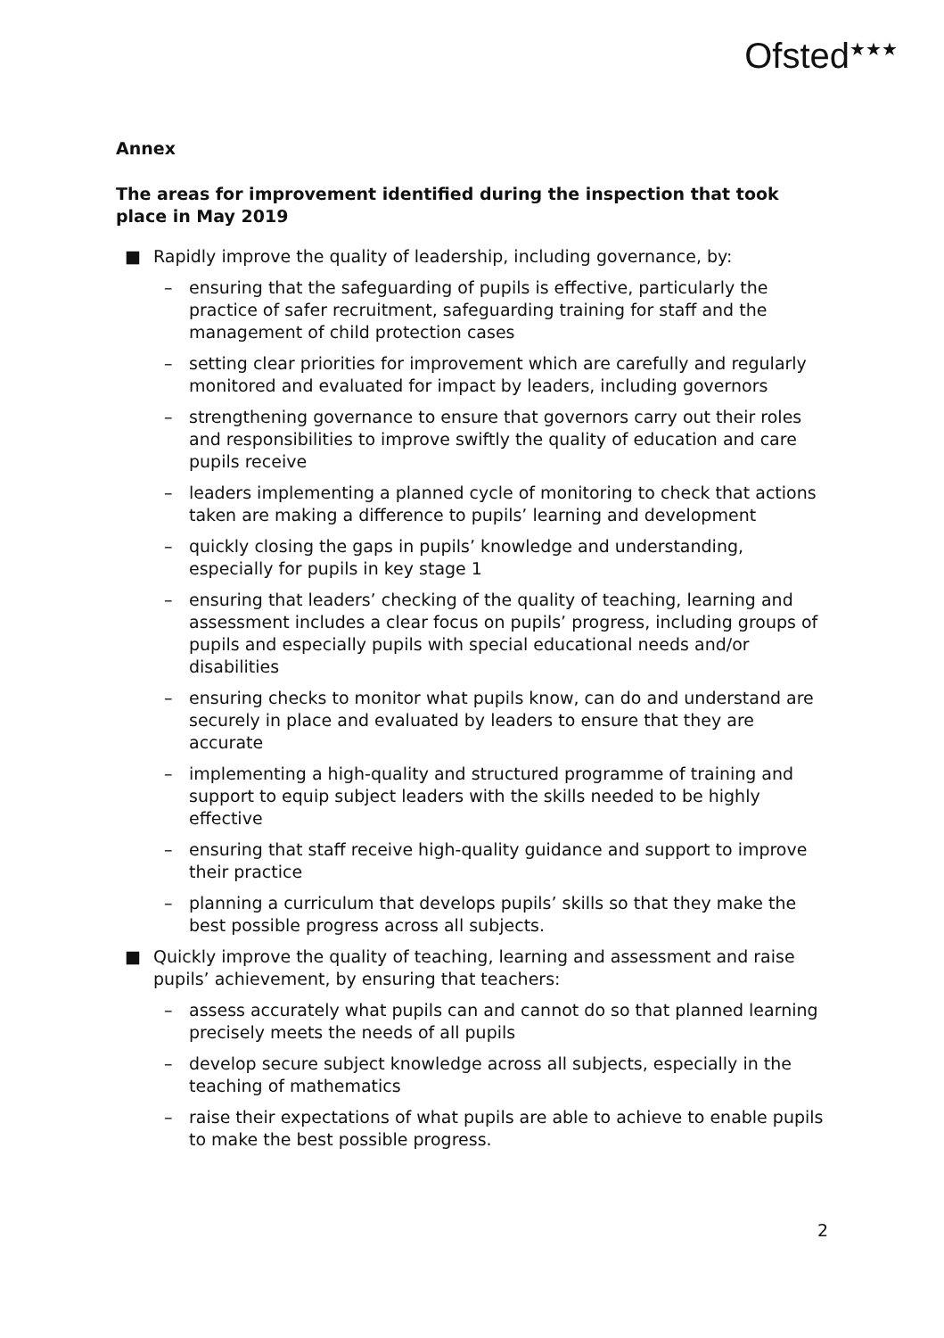Ofsted<sup>★★★</sup>
Annex
The areas for improvement identified during the inspection that took place in May 2019
■ Rapidly improve the quality of leadership, including governance, by:
– ensuring that the safeguarding of pupils is effective, particularly the practice of safer recruitment, safeguarding training for staff and the management of child protection cases
– setting clear priorities for improvement which are carefully and regularly monitored and evaluated for impact by leaders, including governors
– strengthening governance to ensure that governors carry out their roles and responsibilities to improve swiftly the quality of education and care pupils receive
– leaders implementing a planned cycle of monitoring to check that actions taken are making a difference to pupils’ learning and development
– quickly closing the gaps in pupils’ knowledge and understanding, especially for pupils in key stage 1
– ensuring that leaders’ checking of the quality of teaching, learning and assessment includes a clear focus on pupils’ progress, including groups of pupils and especially pupils with special educational needs and/or disabilities
– ensuring checks to monitor what pupils know, can do and understand are securely in place and evaluated by leaders to ensure that they are accurate
– implementing a high-quality and structured programme of training and support to equip subject leaders with the skills needed to be highly effective
– ensuring that staff receive high-quality guidance and support to improve their practice
– planning a curriculum that develops pupils’ skills so that they make the best possible progress across all subjects.
■ Quickly improve the quality of teaching, learning and assessment and raise pupils’ achievement, by ensuring that teachers:
– assess accurately what pupils can and cannot do so that planned learning precisely meets the needs of all pupils
– develop secure subject knowledge across all subjects, especially in the teaching of mathematics
– raise their expectations of what pupils are able to achieve to enable pupils to make the best possible progress.
2